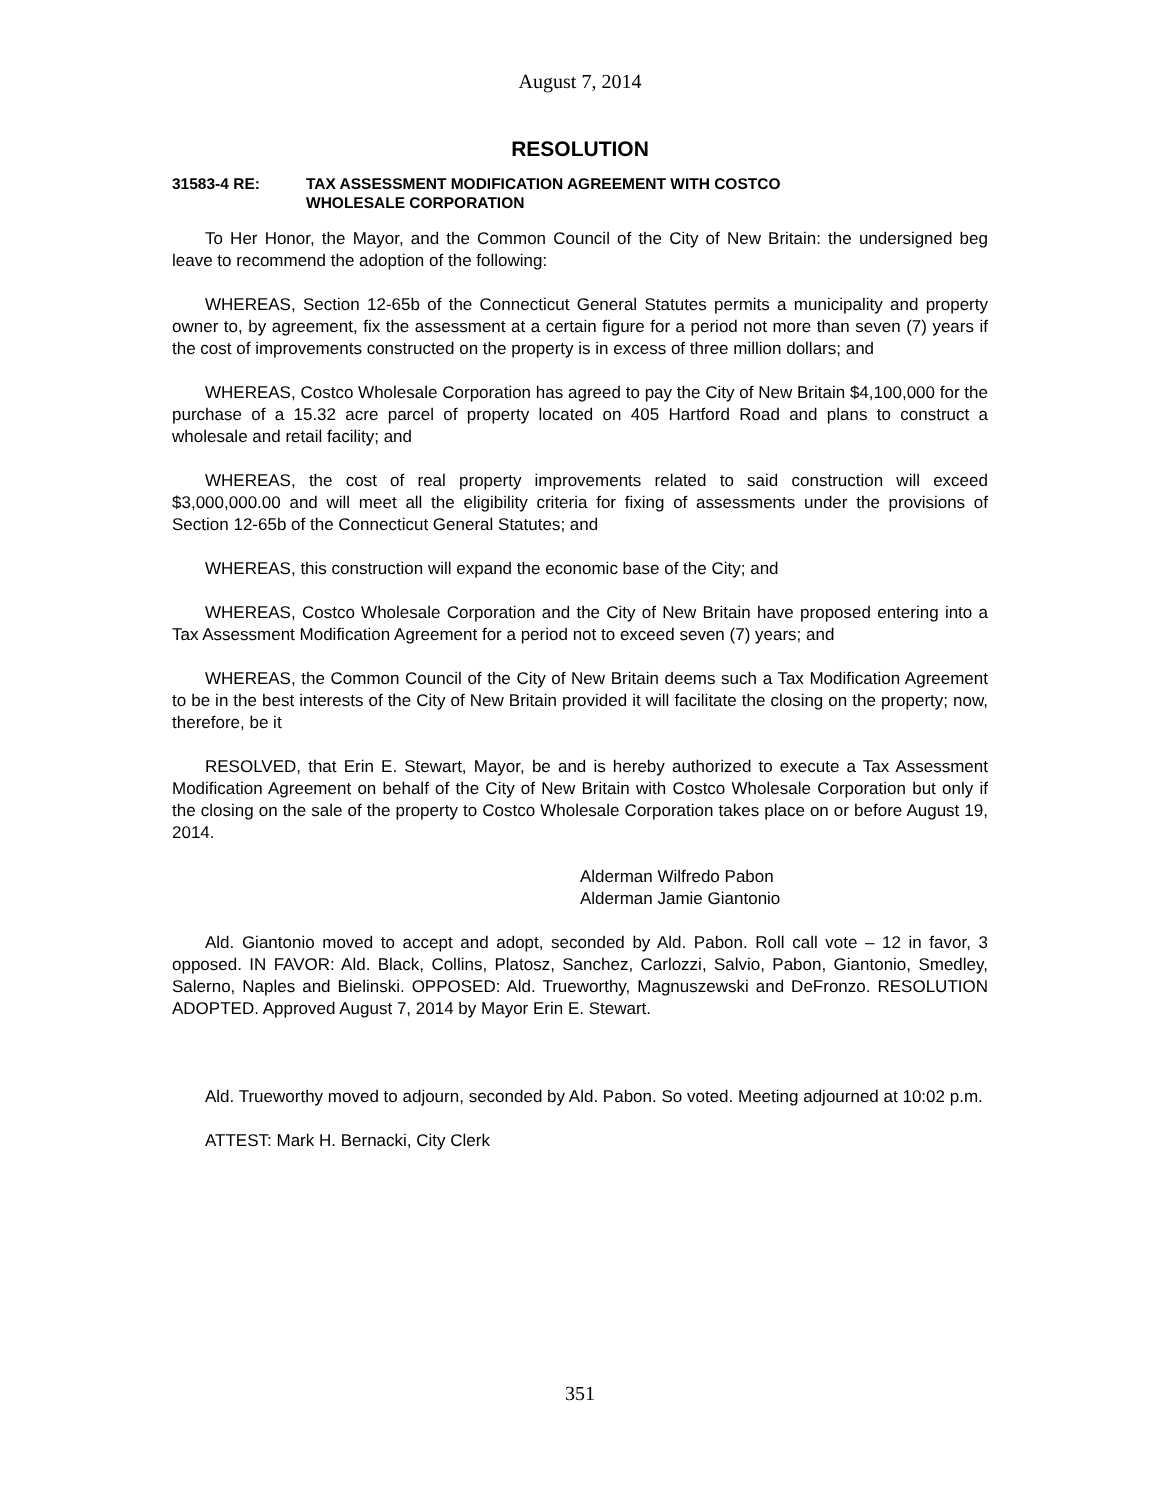August 7, 2014
RESOLUTION
31583-4 RE: TAX ASSESSMENT MODIFICATION AGREEMENT WITH COSTCO
WHOLESALE CORPORATION
To Her Honor, the Mayor, and the Common Council of the City of New Britain: the undersigned beg leave to recommend the adoption of the following:
WHEREAS, Section 12-65b of the Connecticut General Statutes permits a municipality and property owner to, by agreement, fix the assessment at a certain figure for a period not more than seven (7) years if the cost of improvements constructed on the property is in excess of three million dollars; and
WHEREAS, Costco Wholesale Corporation has agreed to pay the City of New Britain $4,100,000 for the purchase of a 15.32 acre parcel of property located on 405 Hartford Road and plans to construct a wholesale and retail facility; and
WHEREAS, the cost of real property improvements related to said construction will exceed $3,000,000.00 and will meet all the eligibility criteria for fixing of assessments under the provisions of Section 12-65b of the Connecticut General Statutes; and
WHEREAS, this construction will expand the economic base of the City; and
WHEREAS, Costco Wholesale Corporation and the City of New Britain have proposed entering into a Tax Assessment Modification Agreement for a period not to exceed seven (7) years; and
WHEREAS, the Common Council of the City of New Britain deems such a Tax Modification Agreement to be in the best interests of the City of New Britain provided it will facilitate the closing on the property; now, therefore, be it
RESOLVED, that Erin E. Stewart, Mayor, be and is hereby authorized to execute a Tax Assessment Modification Agreement on behalf of the City of New Britain with Costco Wholesale Corporation but only if the closing on the sale of the property to Costco Wholesale Corporation takes place on or before August 19, 2014.
Alderman Wilfredo Pabon
Alderman Jamie Giantonio
Ald. Giantonio moved to accept and adopt, seconded by Ald. Pabon. Roll call vote – 12 in favor, 3 opposed. IN FAVOR: Ald. Black, Collins, Platosz, Sanchez, Carlozzi, Salvio, Pabon, Giantonio, Smedley, Salerno, Naples and Bielinski. OPPOSED: Ald. Trueworthy, Magnuszewski and DeFronzo. RESOLUTION ADOPTED. Approved August 7, 2014 by Mayor Erin E. Stewart.
Ald. Trueworthy moved to adjourn, seconded by Ald. Pabon. So voted. Meeting adjourned at 10:02 p.m.
ATTEST: Mark H. Bernacki, City Clerk
351